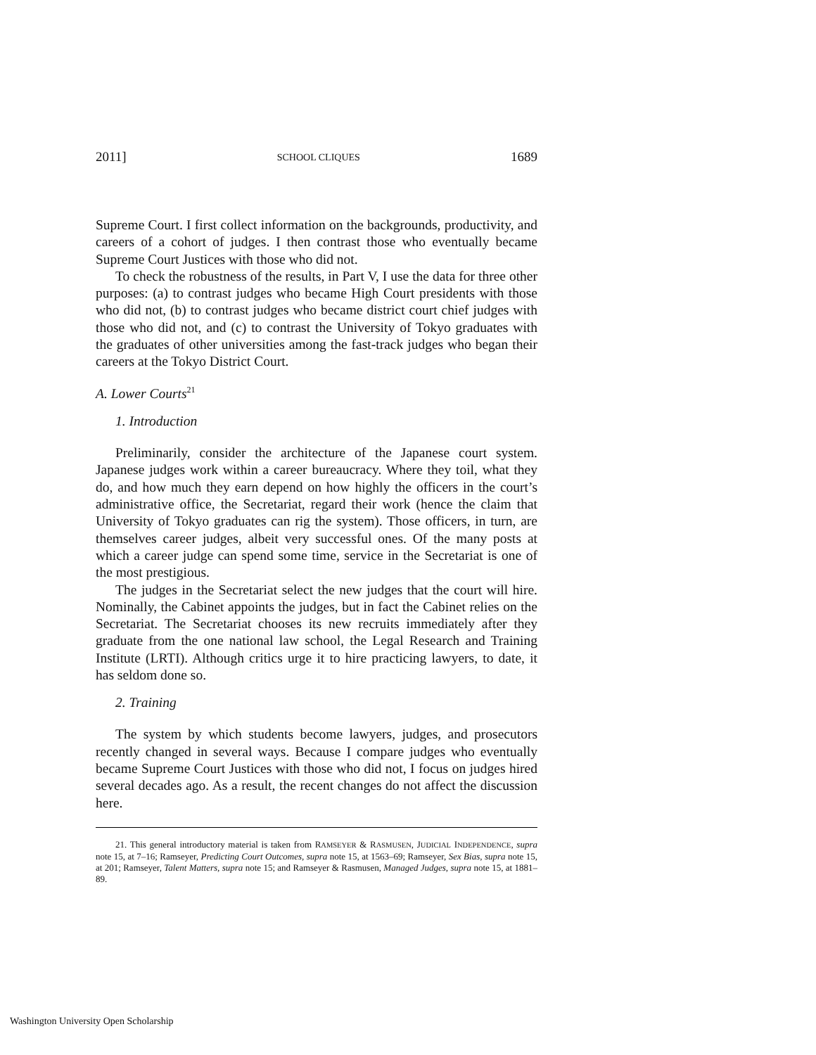2011] SCHOOL CLIQUES 1689
Supreme Court. I first collect information on the backgrounds, productivity, and careers of a cohort of judges. I then contrast those who eventually became Supreme Court Justices with those who did not.
To check the robustness of the results, in Part V, I use the data for three other purposes: (a) to contrast judges who became High Court presidents with those who did not, (b) to contrast judges who became district court chief judges with those who did not, and (c) to contrast the University of Tokyo graduates with the graduates of other universities among the fast-track judges who began their careers at the Tokyo District Court.
A. Lower Courts<sup>21</sup>
1. Introduction
Preliminarily, consider the architecture of the Japanese court system. Japanese judges work within a career bureaucracy. Where they toil, what they do, and how much they earn depend on how highly the officers in the court’s administrative office, the Secretariat, regard their work (hence the claim that University of Tokyo graduates can rig the system). Those officers, in turn, are themselves career judges, albeit very successful ones. Of the many posts at which a career judge can spend some time, service in the Secretariat is one of the most prestigious.
The judges in the Secretariat select the new judges that the court will hire. Nominally, the Cabinet appoints the judges, but in fact the Cabinet relies on the Secretariat. The Secretariat chooses its new recruits immediately after they graduate from the one national law school, the Legal Research and Training Institute (LRTI). Although critics urge it to hire practicing lawyers, to date, it has seldom done so.
2. Training
The system by which students become lawyers, judges, and prosecutors recently changed in several ways. Because I compare judges who eventually became Supreme Court Justices with those who did not, I focus on judges hired several decades ago. As a result, the recent changes do not affect the discussion here.
21. This general introductory material is taken from RAMSEYER & RASMUSEN, JUDICIAL INDEPENDENCE, supra note 15, at 7–16; Ramseyer, Predicting Court Outcomes, supra note 15, at 1563–69; Ramseyer, Sex Bias, supra note 15, at 201; Ramseyer, Talent Matters, supra note 15; and Ramseyer & Rasmusen, Managed Judges, supra note 15, at 1881–89.
Washington University Open Scholarship